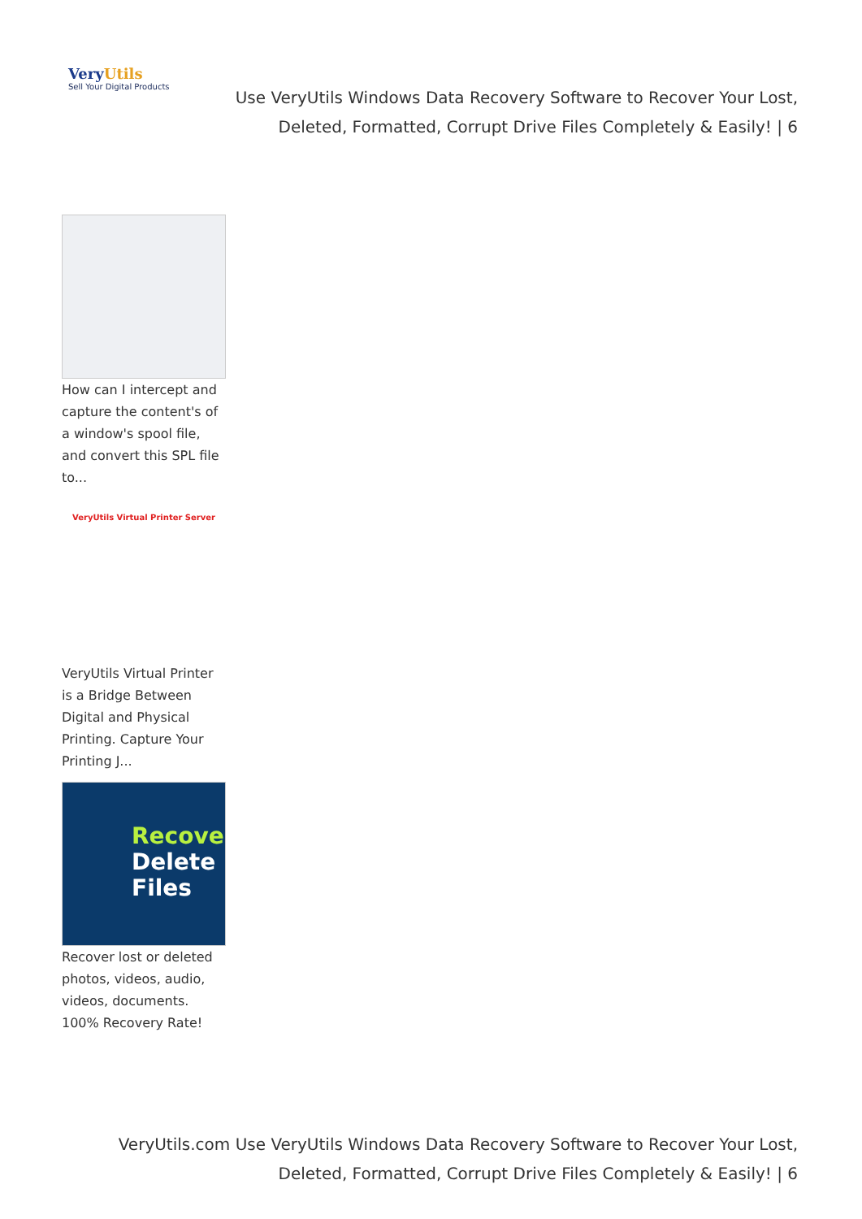VeryUtils
Sell Your Digital Products
Use VeryUtils Windows Data Recovery Software to Recover Your Lost, Deleted, Formatted, Corrupt Drive Files Completely & Easily! | 6
How can I intercept and capture the content's of a window's spool file, and convert this SPL file to...
VeryUtils Virtual Printer Server
VeryUtils Virtual Printer is a Bridge Between Digital and Physical Printing. Capture Your Printing J...
Recove
Delete
Files
Recover lost or deleted photos, videos, audio, videos, documents. 100% Recovery Rate!
VeryUtils.com Use VeryUtils Windows Data Recovery Software to Recover Your Lost, Deleted, Formatted, Corrupt Drive Files Completely & Easily! | 6